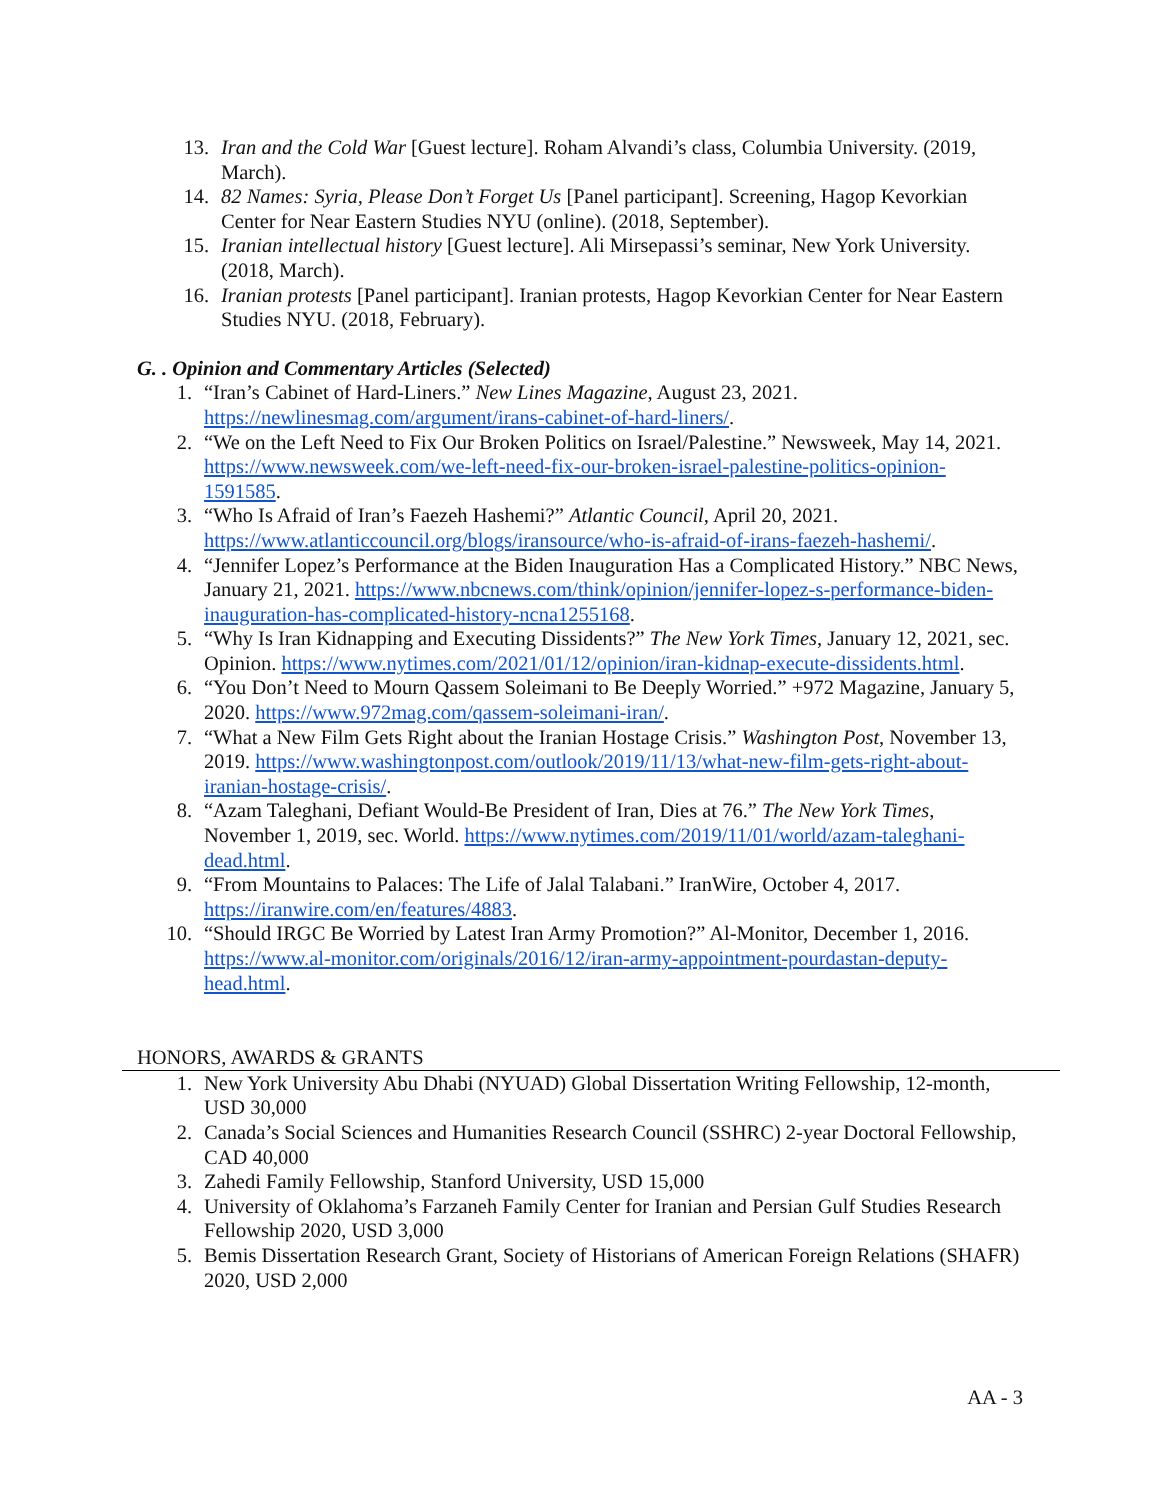13. Iran and the Cold War [Guest lecture]. Roham Alvandi’s class, Columbia University. (2019, March).
14. 82 Names: Syria, Please Don’t Forget Us [Panel participant]. Screening, Hagop Kevorkian Center for Near Eastern Studies NYU (online). (2018, September).
15. Iranian intellectual history [Guest lecture]. Ali Mirsepassi’s seminar, New York University. (2018, March).
16. Iranian protests [Panel participant]. Iranian protests, Hagop Kevorkian Center for Near Eastern Studies NYU. (2018, February).
G. . Opinion and Commentary Articles (Selected)
1. “Iran’s Cabinet of Hard-Liners.” New Lines Magazine, August 23, 2021. https://newlinesmag.com/argument/irans-cabinet-of-hard-liners/.
2. “We on the Left Need to Fix Our Broken Politics on Israel/Palestine.” Newsweek, May 14, 2021. https://www.newsweek.com/we-left-need-fix-our-broken-israel-palestine-politics-opinion-1591585.
3. “Who Is Afraid of Iran’s Faezeh Hashemi?” Atlantic Council, April 20, 2021. https://www.atlanticcouncil.org/blogs/iransource/who-is-afraid-of-irans-faezeh-hashemi/.
4. “Jennifer Lopez’s Performance at the Biden Inauguration Has a Complicated History.” NBC News, January 21, 2021. https://www.nbcnews.com/think/opinion/jennifer-lopez-s-performance-biden-inauguration-has-complicated-history-ncna1255168.
5. “Why Is Iran Kidnapping and Executing Dissidents?” The New York Times, January 12, 2021, sec. Opinion. https://www.nytimes.com/2021/01/12/opinion/iran-kidnap-execute-dissidents.html.
6. “You Don’t Need to Mourn Qassem Soleimani to Be Deeply Worried.” +972 Magazine, January 5, 2020. https://www.972mag.com/qassem-soleimani-iran/.
7. “What a New Film Gets Right about the Iranian Hostage Crisis.” Washington Post, November 13, 2019. https://www.washingtonpost.com/outlook/2019/11/13/what-new-film-gets-right-about-iranian-hostage-crisis/.
8. “Azam Taleghani, Defiant Would-Be President of Iran, Dies at 76.” The New York Times, November 1, 2019, sec. World. https://www.nytimes.com/2019/11/01/world/azam-taleghani-dead.html.
9. “From Mountains to Palaces: The Life of Jalal Talabani.” IranWire, October 4, 2017. https://iranwire.com/en/features/4883.
10. “Should IRGC Be Worried by Latest Iran Army Promotion?” Al-Monitor, December 1, 2016. https://www.al-monitor.com/originals/2016/12/iran-army-appointment-pourdastan-deputy-head.html.
HONORS, AWARDS & GRANTS
1. New York University Abu Dhabi (NYUAD) Global Dissertation Writing Fellowship, 12-month, USD 30,000
2. Canada’s Social Sciences and Humanities Research Council (SSHRC) 2-year Doctoral Fellowship, CAD 40,000
3. Zahedi Family Fellowship, Stanford University, USD 15,000
4. University of Oklahoma’s Farzaneh Family Center for Iranian and Persian Gulf Studies Research Fellowship 2020, USD 3,000
5. Bemis Dissertation Research Grant, Society of Historians of American Foreign Relations (SHAFR) 2020, USD 2,000
AA - 3